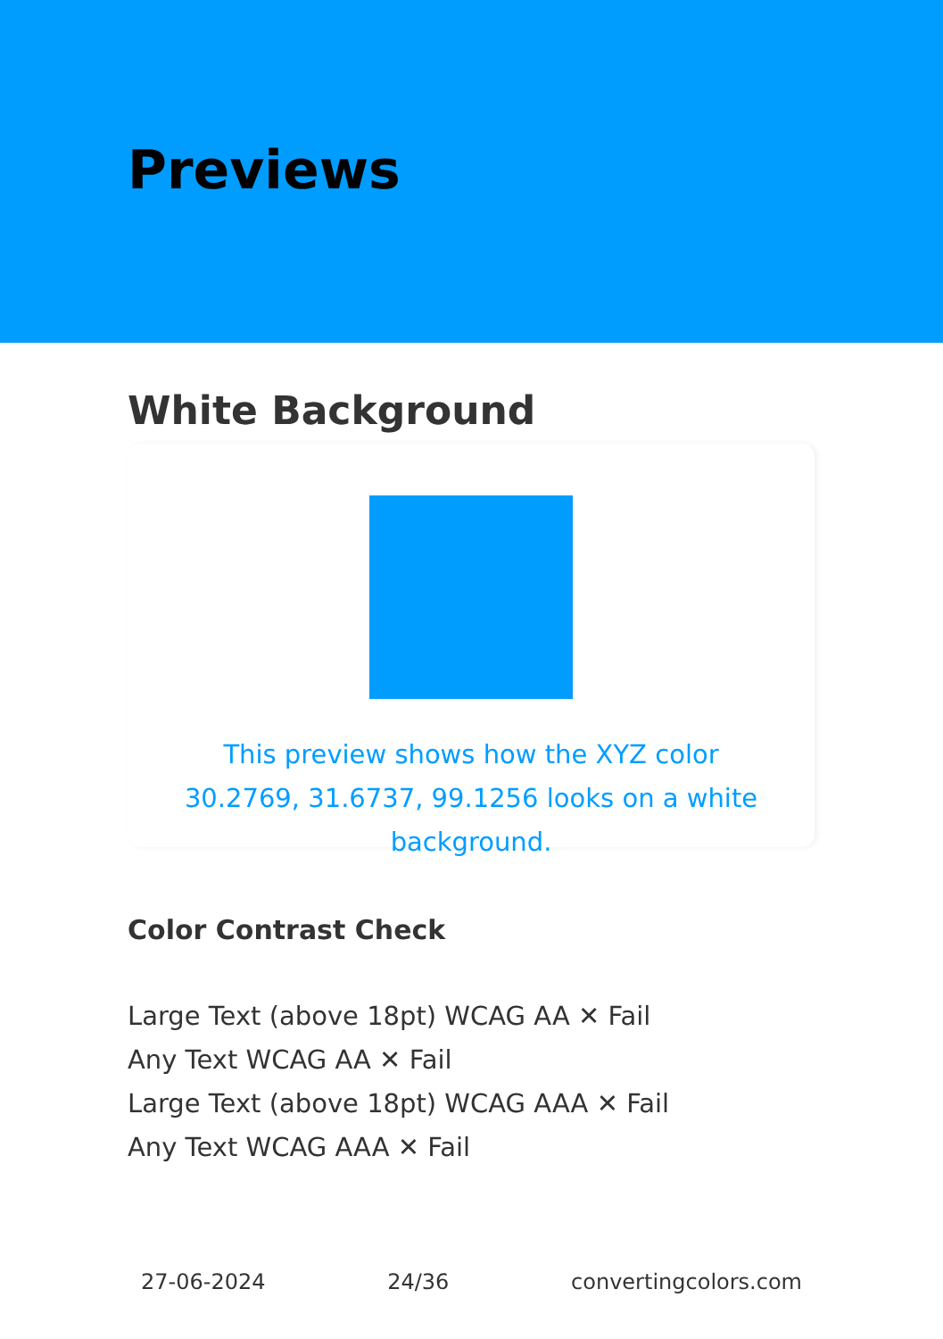Previews
White Background
This preview shows how the XYZ color 30.2769, 31.6737, 99.1256 looks on a white background.
Color Contrast Check
Large Text (above 18pt) WCAG AA ✕ Fail
Any Text WCAG AA ✕ Fail
Large Text (above 18pt) WCAG AAA ✕ Fail
Any Text WCAG AAA ✕ Fail
27-06-2024 24/36 convertingcolors.com